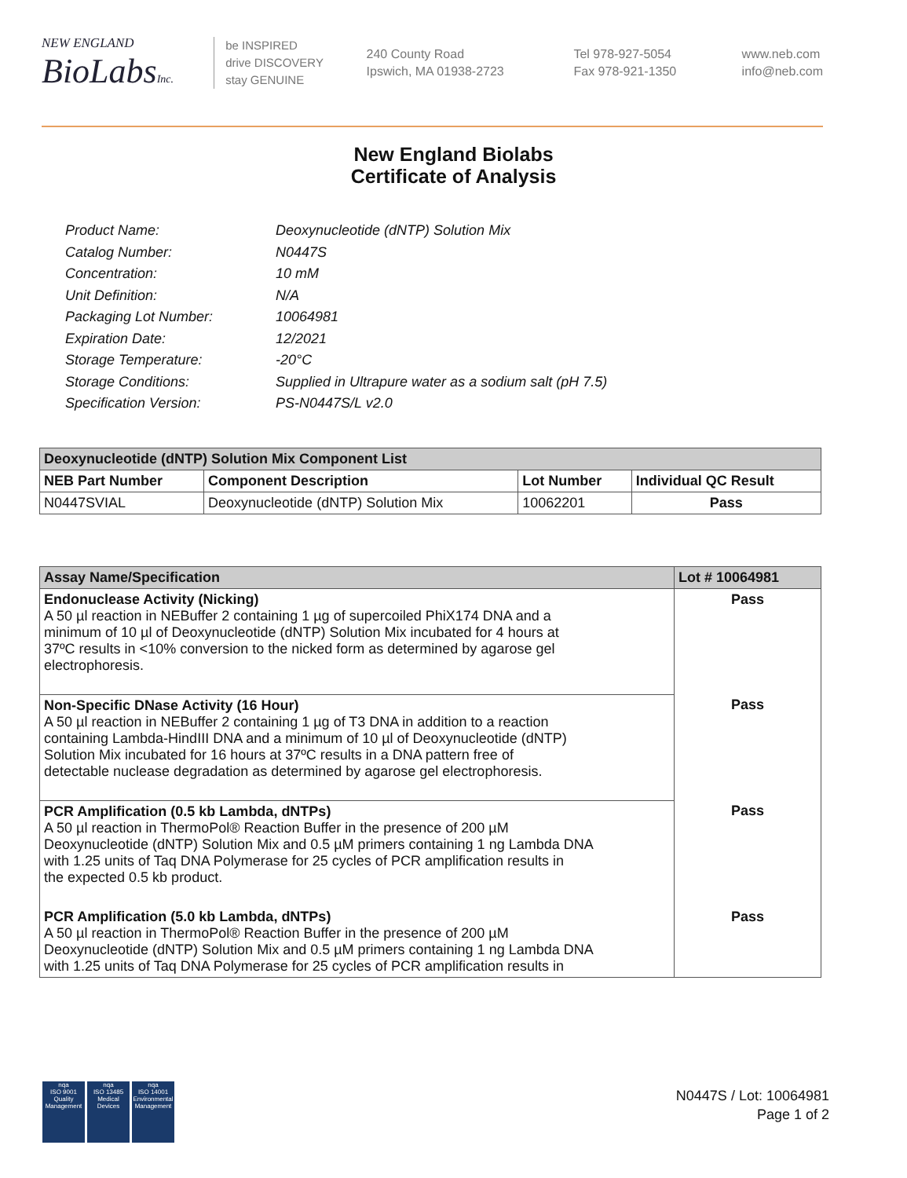NEW ENGLAND
BioLabsInc.
be INSPIRED
drive DISCOVERY
stay GENUINE
240 County Road
Ipswich, MA 01938-2723
Tel 978-927-5054
Fax 978-921-1350
www.neb.com
info@neb.com
New England Biolabs
Certificate of Analysis
| Product Name: | Deoxynucleotide (dNTP) Solution Mix |
| Catalog Number: | N0447S |
| Concentration: | 10 mM |
| Unit Definition: | N/A |
| Packaging Lot Number: | 10064981 |
| Expiration Date: | 12/2021 |
| Storage Temperature: | -20°C |
| Storage Conditions: | Supplied in Ultrapure water as a sodium salt (pH 7.5) |
| Specification Version: | PS-N0447S/L v2.0 |
| Deoxynucleotide (dNTP) Solution Mix Component List | | | |
| --- | --- | --- | --- |
| NEB Part Number | Component Description | Lot Number | Individual QC Result |
| N0447SVIAL | Deoxynucleotide (dNTP) Solution Mix | 10062201 | Pass |
| Assay Name/Specification | Lot # 10064981 |
| --- | --- |
| Endonuclease Activity (Nicking) A 50 µl reaction in NEBuffer 2 containing 1 µg of supercoiled PhiX174 DNA and a minimum of 10 µl of Deoxynucleotide (dNTP) Solution Mix incubated for 4 hours at 37ºC results in <10% conversion to the nicked form as determined by agarose gel electrophoresis. | Pass |
| Non-Specific DNase Activity (16 Hour) A 50 µl reaction in NEBuffer 2 containing 1 µg of T3 DNA in addition to a reaction containing Lambda-HindIII DNA and a minimum of 10 µl of Deoxynucleotide (dNTP) Solution Mix incubated for 16 hours at 37ºC results in a DNA pattern free of detectable nuclease degradation as determined by agarose gel electrophoresis. | Pass |
| PCR Amplification (0.5 kb Lambda, dNTPs) A 50 µl reaction in ThermoPol® Reaction Buffer in the presence of 200 µM Deoxynucleotide (dNTP) Solution Mix and 0.5 µM primers containing 1 ng Lambda DNA with 1.25 units of Taq DNA Polymerase for 25 cycles of PCR amplification results in the expected 0.5 kb product. | Pass |
| PCR Amplification (5.0 kb Lambda, dNTPs) A 50 µl reaction in ThermoPol® Reaction Buffer in the presence of 200 µM Deoxynucleotide (dNTP) Solution Mix and 0.5 µM primers containing 1 ng Lambda DNA with 1.25 units of Taq DNA Polymerase for 25 cycles of PCR amplification results in | Pass |
nqa
ISO 9001
Quality Management
nqa
ISO 13485
Medical Devices
nqa
ISO 14001
Environmental Management
N0447S / Lot: 10064981
Page 1 of 2